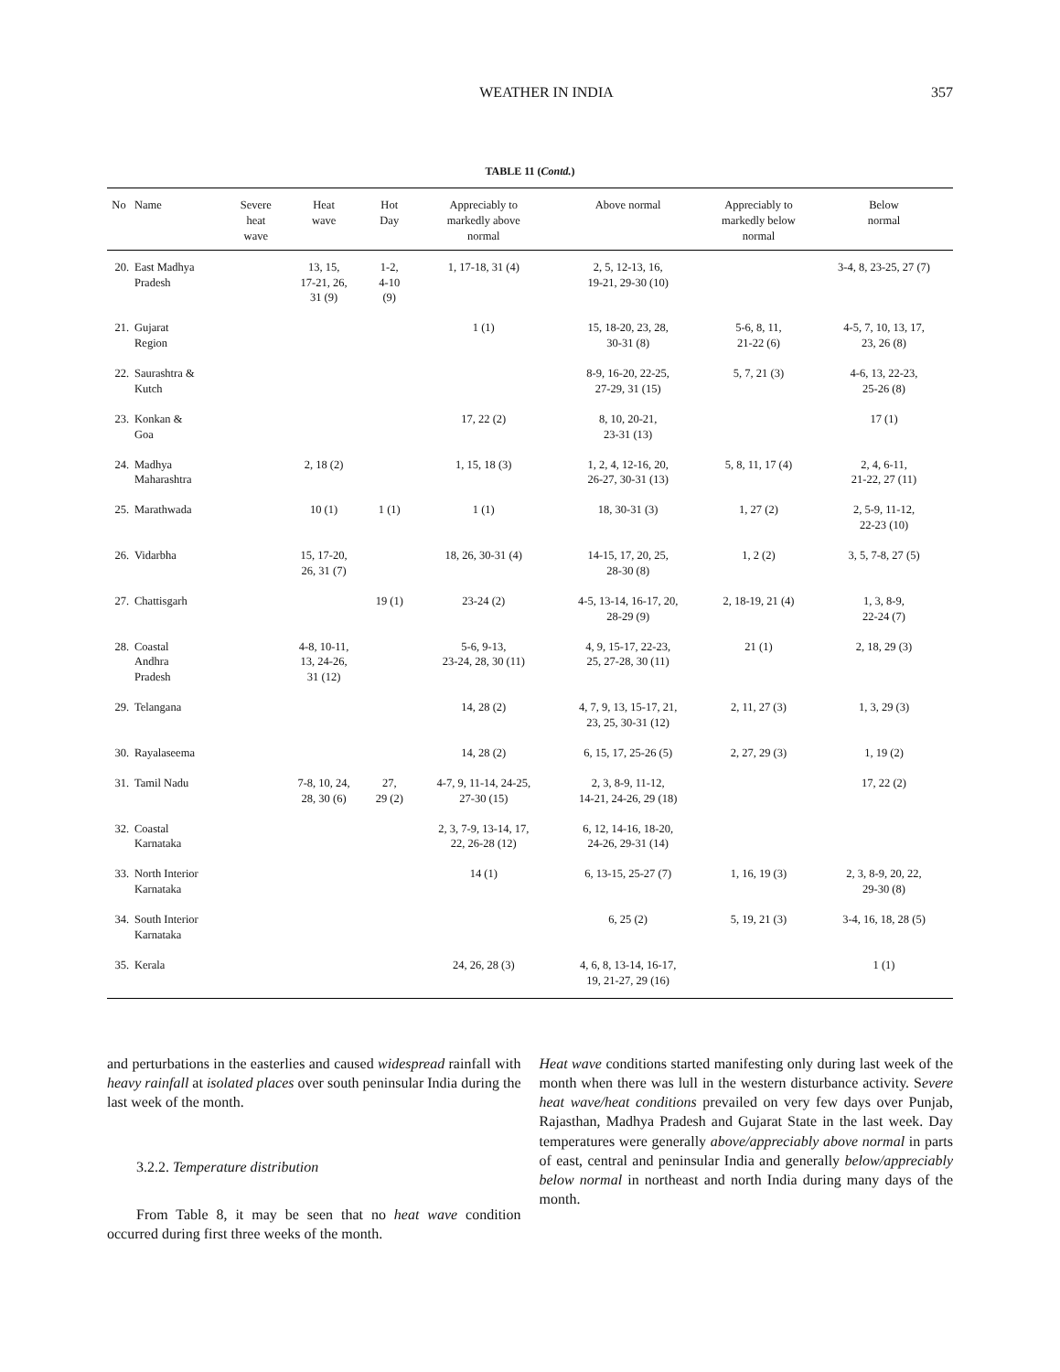WEATHER IN INDIA 357
TABLE 11 (Contd.)
| No | Name | Severe heat wave | Heat wave | Hot Day | Appreciably to markedly above normal | Above normal | Appreciably to markedly below normal | Below normal |
| --- | --- | --- | --- | --- | --- | --- | --- | --- |
| 20. | East Madhya Pradesh | | 13, 15, 17-21, 26, 31 (9) | 1-2, 4-10 (9) | 1, 17-18, 31 (4) | 2, 5, 12-13, 16, 19-21, 29-30 (10) | | 3-4, 8, 23-25, 27 (7) |
| 21. | Gujarat Region | | | | 1 (1) | 15, 18-20, 23, 28, 30-31 (8) | 5-6, 8, 11, 21-22 (6) | 4-5, 7, 10, 13, 17, 23, 26 (8) |
| 22. | Saurashtra & Kutch | | | | | 8-9, 16-20, 22-25, 27-29, 31 (15) | 5, 7, 21 (3) | 4-6, 13, 22-23, 25-26 (8) |
| 23. | Konkan & Goa | | | | 17, 22 (2) | 8, 10, 20-21, 23-31 (13) | | 17 (1) |
| 24. | Madhya Maharashtra | | 2, 18 (2) | | 1, 15, 18 (3) | 1, 2, 4, 12-16, 20, 26-27, 30-31 (13) | 5, 8, 11, 17 (4) | 2, 4, 6-11, 21-22, 27 (11) |
| 25. | Marathwada | | 10 (1) | 1 (1) | 1 (1) | 18, 30-31 (3) | 1, 27 (2) | 2, 5-9, 11-12, 22-23 (10) |
| 26. | Vidarbha | | 15, 17-20, 26, 31 (7) | | 18, 26, 30-31 (4) | 14-15, 17, 20, 25, 28-30 (8) | 1, 2 (2) | 3, 5, 7-8, 27 (5) |
| 27. | Chattisgarh | | | 19 (1) | 23-24 (2) | 4-5, 13-14, 16-17, 20, 28-29 (9) | 2, 18-19, 21 (4) | 1, 3, 8-9, 22-24 (7) |
| 28. | Coastal Andhra Pradesh | | 4-8, 10-11, 13, 24-26, 31 (12) | | 5-6, 9-13, 23-24, 28, 30 (11) | 4, 9, 15-17, 22-23, 25, 27-28, 30 (11) | 21 (1) | 2, 18, 29 (3) |
| 29. | Telangana | | | | 14, 28 (2) | 4, 7, 9, 13, 15-17, 21, 23, 25, 30-31 (12) | 2, 11, 27 (3) | 1, 3, 29 (3) |
| 30. | Rayalaseema | | | | 14, 28 (2) | 6, 15, 17, 25-26 (5) | 2, 27, 29 (3) | 1, 19 (2) |
| 31. | Tamil Nadu | | 7-8, 10, 24, 28, 30 (6) | 27, 29 (2) | 4-7, 9, 11-14, 24-25, 27-30 (15) | 2, 3, 8-9, 11-12, 14-21, 24-26, 29 (18) | | 17, 22 (2) |
| 32. | Coastal Karnataka | | | | 2, 3, 7-9, 13-14, 17, 22, 26-28 (12) | 6, 12, 14-16, 18-20, 24-26, 29-31 (14) | | |
| 33. | North Interior Karnataka | | | | 14 (1) | 6, 13-15, 25-27 (7) | 1, 16, 19 (3) | 2, 3, 8-9, 20, 22, 29-30 (8) |
| 34. | South Interior Karnataka | | | | | 6, 25 (2) | 5, 19, 21 (3) | 3-4, 16, 18, 28 (5) |
| 35. | Kerala | | | | 24, 26, 28 (3) | 4, 6, 8, 13-14, 16-17, 19, 21-27, 29 (16) | | 1 (1) |
and perturbations in the easterlies and caused widespread rainfall with heavy rainfall at isolated places over south peninsular India during the last week of the month.
3.2.2. Temperature distribution
From Table 8, it may be seen that no heat wave condition occurred during first three weeks of the month.
Heat wave conditions started manifesting only during last week of the month when there was lull in the western disturbance activity. Severe heat wave/heat conditions prevailed on very few days over Punjab, Rajasthan, Madhya Pradesh and Gujarat State in the last week. Day temperatures were generally above/appreciably above normal in parts of east, central and peninsular India and generally below/appreciably below normal in northeast and north India during many days of the month.